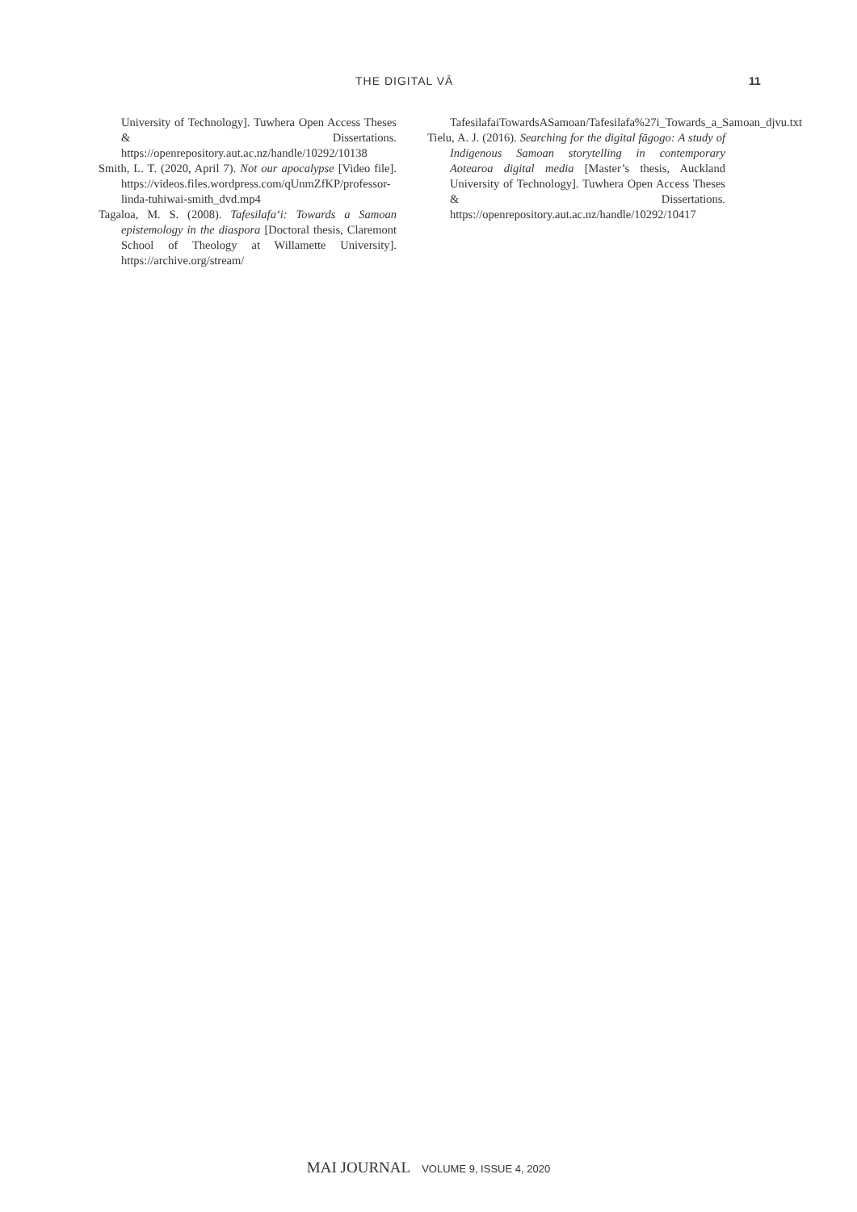THE DIGITAL VĀ 11
University of Technology]. Tuwhera Open Access Theses & Dissertations. https://openrepository.aut.ac.nz/handle/10292/10138
Smith, L. T. (2020, April 7). Not our apocalypse [Video file]. https://videos.files.wordpress.com/qUnmZfKP/professor-linda-tuhiwai-smith_dvd.mp4
Tagaloa, M. S. (2008). Tafesilafa‘i: Towards a Samoan epistemology in the diaspora [Doctoral thesis, Claremont School of Theology at Willamette University]. https://archive.org/stream/
TafesilafaiTowardsASamoan/Tafesilafa%27i_Towards_a_Samoan_djvu.txt
Tielu, A. J. (2016). Searching for the digital fāgogo: A study of Indigenous Samoan storytelling in contemporary Aotearoa digital media [Master’s thesis, Auckland University of Technology]. Tuwhera Open Access Theses & Dissertations. https://openrepository.aut.ac.nz/handle/10292/10417
MAI JOURNAL VOLUME 9, ISSUE 4, 2020